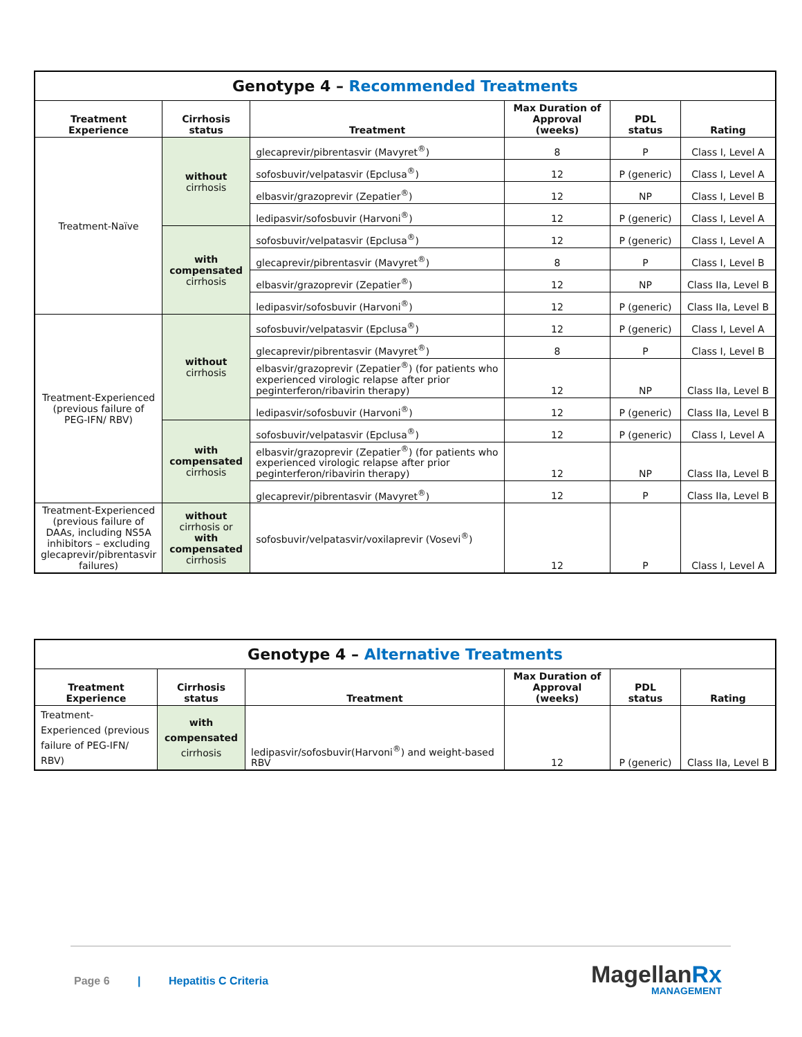| Genotype 4 – Recommended Treatments | | | | | |
| Treatment Experience | Cirrhosis status | Treatment | Max Duration of Approval (weeks) | PDL status | Rating |
| Treatment-Naïve | without cirrhosis | glecaprevir/pibrentasvir (Mavyret<sup>®</sup>) | 8 | P | Class I, Level A |
| | | sofosbuvir/velpatasvir (Epclusa<sup>®</sup>) | 12 | P (generic) | Class I, Level A |
| | | elbasvir/grazoprevir (Zepatier<sup>®</sup>) | 12 | NP | Class I, Level B |
| | | ledipasvir/sofosbuvir (Harvoni<sup>®</sup>) | 12 | P (generic) | Class I, Level A |
| | with compensated cirrhosis | sofosbuvir/velpatasvir (Epclusa<sup>®</sup>) | 12 | P (generic) | Class I, Level A |
| | | glecaprevir/pibrentasvir (Mavyret<sup>®</sup>) | 8 | P | Class I, Level B |
| | | elbasvir/grazoprevir (Zepatier<sup>®</sup>) | 12 | NP | Class IIa, Level B |
| | | ledipasvir/sofosbuvir (Harvoni<sup>®</sup>) | 12 | P (generic) | Class IIa, Level B |
| Treatment-Experienced (previous failure of PEG-IFN/ RBV) | without cirrhosis | sofosbuvir/velpatasvir (Epclusa<sup>®</sup>) | 12 | P (generic) | Class I, Level A |
| | | glecaprevir/pibrentasvir (Mavyret<sup>®</sup>) | 8 | P | Class I, Level B |
| | | elbasvir/grazoprevir (Zepatier<sup>®</sup>) (for patients who experienced virologic relapse after prior peginterferon/ribavirin therapy) | 12 | NP | Class IIa, Level B |
| | | ledipasvir/sofosbuvir (Harvoni<sup>®</sup>) | 12 | P (generic) | Class IIa, Level B |
| | with compensated cirrhosis | sofosbuvir/velpatasvir (Epclusa<sup>®</sup>) | 12 | P (generic) | Class I, Level A |
| | | elbasvir/grazoprevir (Zepatier<sup>®</sup>) (for patients who experienced virologic relapse after prior peginterferon/ribavirin therapy) | 12 | NP | Class IIa, Level B |
| | | glecaprevir/pibrentasvir (Mavyret<sup>®</sup>) | 12 | P | Class IIa, Level B |
| Treatment-Experienced (previous failure of DAAs, including NS5A inhibitors – excluding glecaprevir/pibrentasvir failures) | without cirrhosis or with compensated cirrhosis | sofosbuvir/velpatasvir/voxilaprevir (Vosevi<sup>®</sup>) | 12 | P | Class I, Level A |
| Genotype 4 – Alternative Treatments | | | | | |
| Treatment Experience | Cirrhosis status | Treatment | Max Duration of Approval (weeks) | PDL status | Rating |
| Treatment-Experienced (previous failure of PEG-IFN/ RBV) | with compensated cirrhosis | ledipasvir/sofosbuvir(Harvoni<sup>®</sup>) and weight-based RBV | 12 | P (generic) | Class IIa, Level B |
Page 6 | Hepatitis C Criteria
MagellanRx
MANAGEMENT